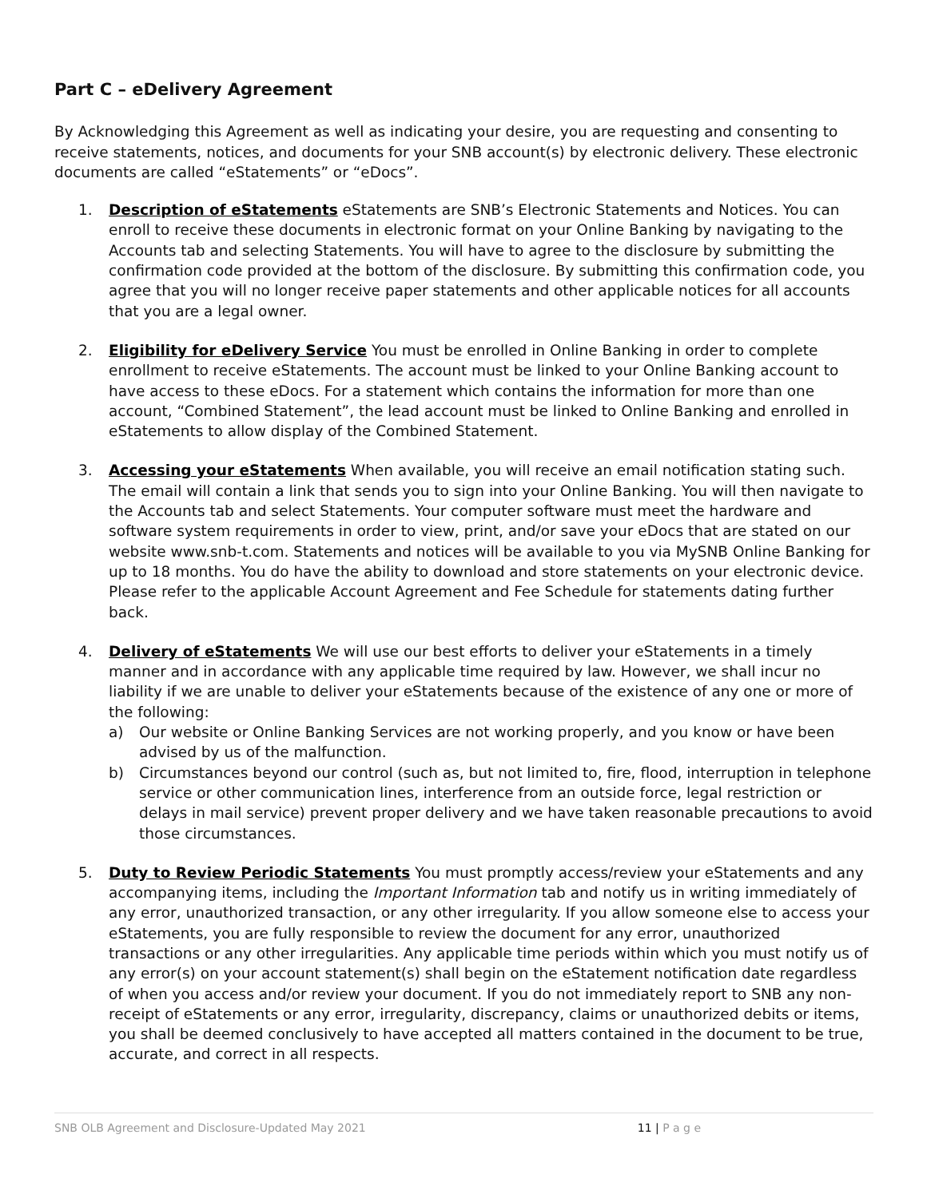Part C – eDelivery Agreement
By Acknowledging this Agreement as well as indicating your desire, you are requesting and consenting to receive statements, notices, and documents for your SNB account(s) by electronic delivery. These electronic documents are called “eStatements” or “eDocs”.
1. Description of eStatements eStatements are SNB’s Electronic Statements and Notices. You can enroll to receive these documents in electronic format on your Online Banking by navigating to the Accounts tab and selecting Statements. You will have to agree to the disclosure by submitting the confirmation code provided at the bottom of the disclosure. By submitting this confirmation code, you agree that you will no longer receive paper statements and other applicable notices for all accounts that you are a legal owner.
2. Eligibility for eDelivery Service You must be enrolled in Online Banking in order to complete enrollment to receive eStatements. The account must be linked to your Online Banking account to have access to these eDocs. For a statement which contains the information for more than one account, “Combined Statement”, the lead account must be linked to Online Banking and enrolled in eStatements to allow display of the Combined Statement.
3. Accessing your eStatements When available, you will receive an email notification stating such. The email will contain a link that sends you to sign into your Online Banking. You will then navigate to the Accounts tab and select Statements. Your computer software must meet the hardware and software system requirements in order to view, print, and/or save your eDocs that are stated on our website www.snb-t.com. Statements and notices will be available to you via MySNB Online Banking for up to 18 months. You do have the ability to download and store statements on your electronic device. Please refer to the applicable Account Agreement and Fee Schedule for statements dating further back.
4. Delivery of eStatements We will use our best efforts to deliver your eStatements in a timely manner and in accordance with any applicable time required by law. However, we shall incur no liability if we are unable to deliver your eStatements because of the existence of any one or more of the following:
a) Our website or Online Banking Services are not working properly, and you know or have been advised by us of the malfunction.
b) Circumstances beyond our control (such as, but not limited to, fire, flood, interruption in telephone service or other communication lines, interference from an outside force, legal restriction or delays in mail service) prevent proper delivery and we have taken reasonable precautions to avoid those circumstances.
5. Duty to Review Periodic Statements You must promptly access/review your eStatements and any accompanying items, including the Important Information tab and notify us in writing immediately of any error, unauthorized transaction, or any other irregularity. If you allow someone else to access your eStatements, you are fully responsible to review the document for any error, unauthorized transactions or any other irregularities. Any applicable time periods within which you must notify us of any error(s) on your account statement(s) shall begin on the eStatement notification date regardless of when you access and/or review your document. If you do not immediately report to SNB any non-receipt of eStatements or any error, irregularity, discrepancy, claims or unauthorized debits or items, you shall be deemed conclusively to have accepted all matters contained in the document to be true, accurate, and correct in all respects.
SNB OLB Agreement and Disclosure-Updated May 2021 11 | P a g e